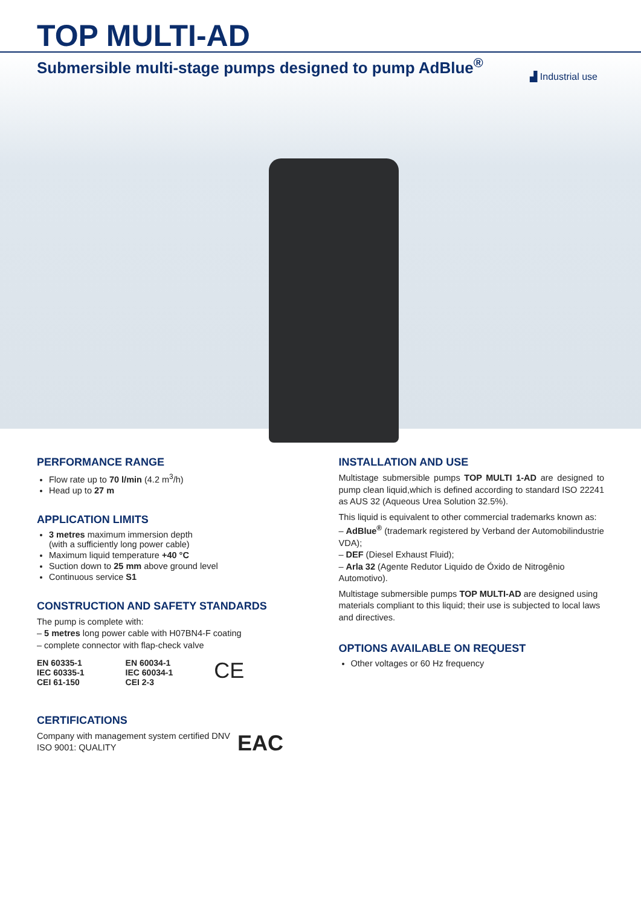TOP MULTI-AD
Submersible multi-stage pumps designed to pump AdBlue<sup>®</sup>
▟ Industrial use
PERFORMANCE RANGE
Flow rate up to 70 l/min (4.2 m<sup>3</sup>/h)
Head up to 27 m
APPLICATION LIMITS
3 metres maximum immersion depth
(with a sufficiently long power cable)
Maximum liquid temperature +40 °C
Suction down to 25 mm above ground level
Continuous service S1
CONSTRUCTION AND SAFETY STANDARDS
The pump is complete with:
– 5 metres long power cable with H07BN4-F coating
– complete connector with flap-check valve
EN 60335-1
IEC 60335-1
CEI 61-150
EN 60034-1
IEC 60034-1
CEI 2-3
CE
CERTIFICATIONS
Company with management system certified DNV
ISO 9001: QUALITY
EAC
INSTALLATION AND USE
Multistage submersible pumps TOP MULTI 1-AD are designed to pump clean liquid,which is defined according to standard ISO 22241 as AUS 32 (Aqueous Urea Solution 32.5%).
This liquid is equivalent to other commercial trademarks known as:
– AdBlue<sup>®</sup> (trademark registered by Verband der Automobilindustrie VDA);
– DEF (Diesel Exhaust Fluid);
– Arla 32 (Agente Redutor Liquido de Óxido de Nitrogênio Automotivo).
Multistage submersible pumps TOP MULTI-AD are designed using materials compliant to this liquid; their use is subjected to local laws and directives.
OPTIONS AVAILABLE ON REQUEST
Other voltages or 60 Hz frequency